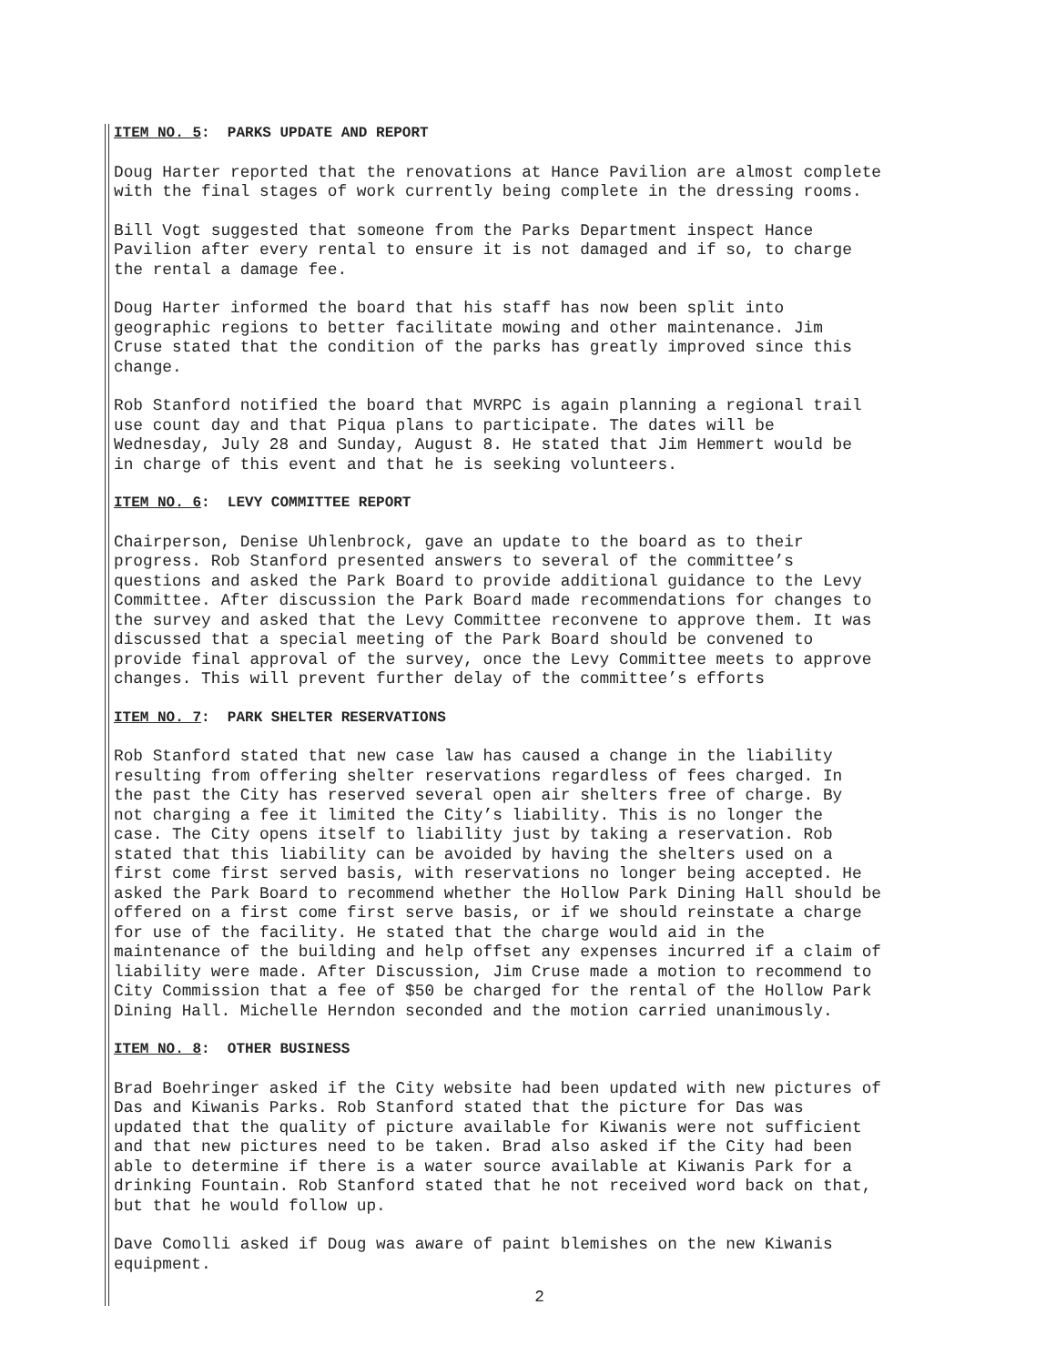ITEM NO. 5: PARKS UPDATE AND REPORT
Doug Harter reported that the renovations at Hance Pavilion are almost complete with the final stages of work currently being complete in the dressing rooms.
Bill Vogt suggested that someone from the Parks Department inspect Hance Pavilion after every rental to ensure it is not damaged and if so, to charge the rental a damage fee.
Doug Harter informed the board that his staff has now been split into geographic regions to better facilitate mowing and other maintenance. Jim Cruse stated that the condition of the parks has greatly improved since this change.
Rob Stanford notified the board that MVRPC is again planning a regional trail use count day and that Piqua plans to participate. The dates will be Wednesday, July 28 and Sunday, August 8. He stated that Jim Hemmert would be in charge of this event and that he is seeking volunteers.
ITEM NO. 6: LEVY COMMITTEE REPORT
Chairperson, Denise Uhlenbrock, gave an update to the board as to their progress. Rob Stanford presented answers to several of the committee’s questions and asked the Park Board to provide additional guidance to the Levy Committee. After discussion the Park Board made recommendations for changes to the survey and asked that the Levy Committee reconvene to approve them. It was discussed that a special meeting of the Park Board should be convened to provide final approval of the survey, once the Levy Committee meets to approve changes. This will prevent further delay of the committee’s efforts
ITEM NO. 7: PARK SHELTER RESERVATIONS
Rob Stanford stated that new case law has caused a change in the liability resulting from offering shelter reservations regardless of fees charged. In the past the City has reserved several open air shelters free of charge. By not charging a fee it limited the City’s liability. This is no longer the case. The City opens itself to liability just by taking a reservation. Rob stated that this liability can be avoided by having the shelters used on a first come first served basis, with reservations no longer being accepted. He asked the Park Board to recommend whether the Hollow Park Dining Hall should be offered on a first come first serve basis, or if we should reinstate a charge for use of the facility. He stated that the charge would aid in the maintenance of the building and help offset any expenses incurred if a claim of liability were made. After Discussion, Jim Cruse made a motion to recommend to City Commission that a fee of $50 be charged for the rental of the Hollow Park Dining Hall. Michelle Herndon seconded and the motion carried unanimously.
ITEM NO. 8: OTHER BUSINESS
Brad Boehringer asked if the City website had been updated with new pictures of Das and Kiwanis Parks. Rob Stanford stated that the picture for Das was updated that the quality of picture available for Kiwanis were not sufficient and that new pictures need to be taken. Brad also asked if the City had been able to determine if there is a water source available at Kiwanis Park for a drinking Fountain. Rob Stanford stated that he not received word back on that, but that he would follow up.
Dave Comolli asked if Doug was aware of paint blemishes on the new Kiwanis equipment.
2